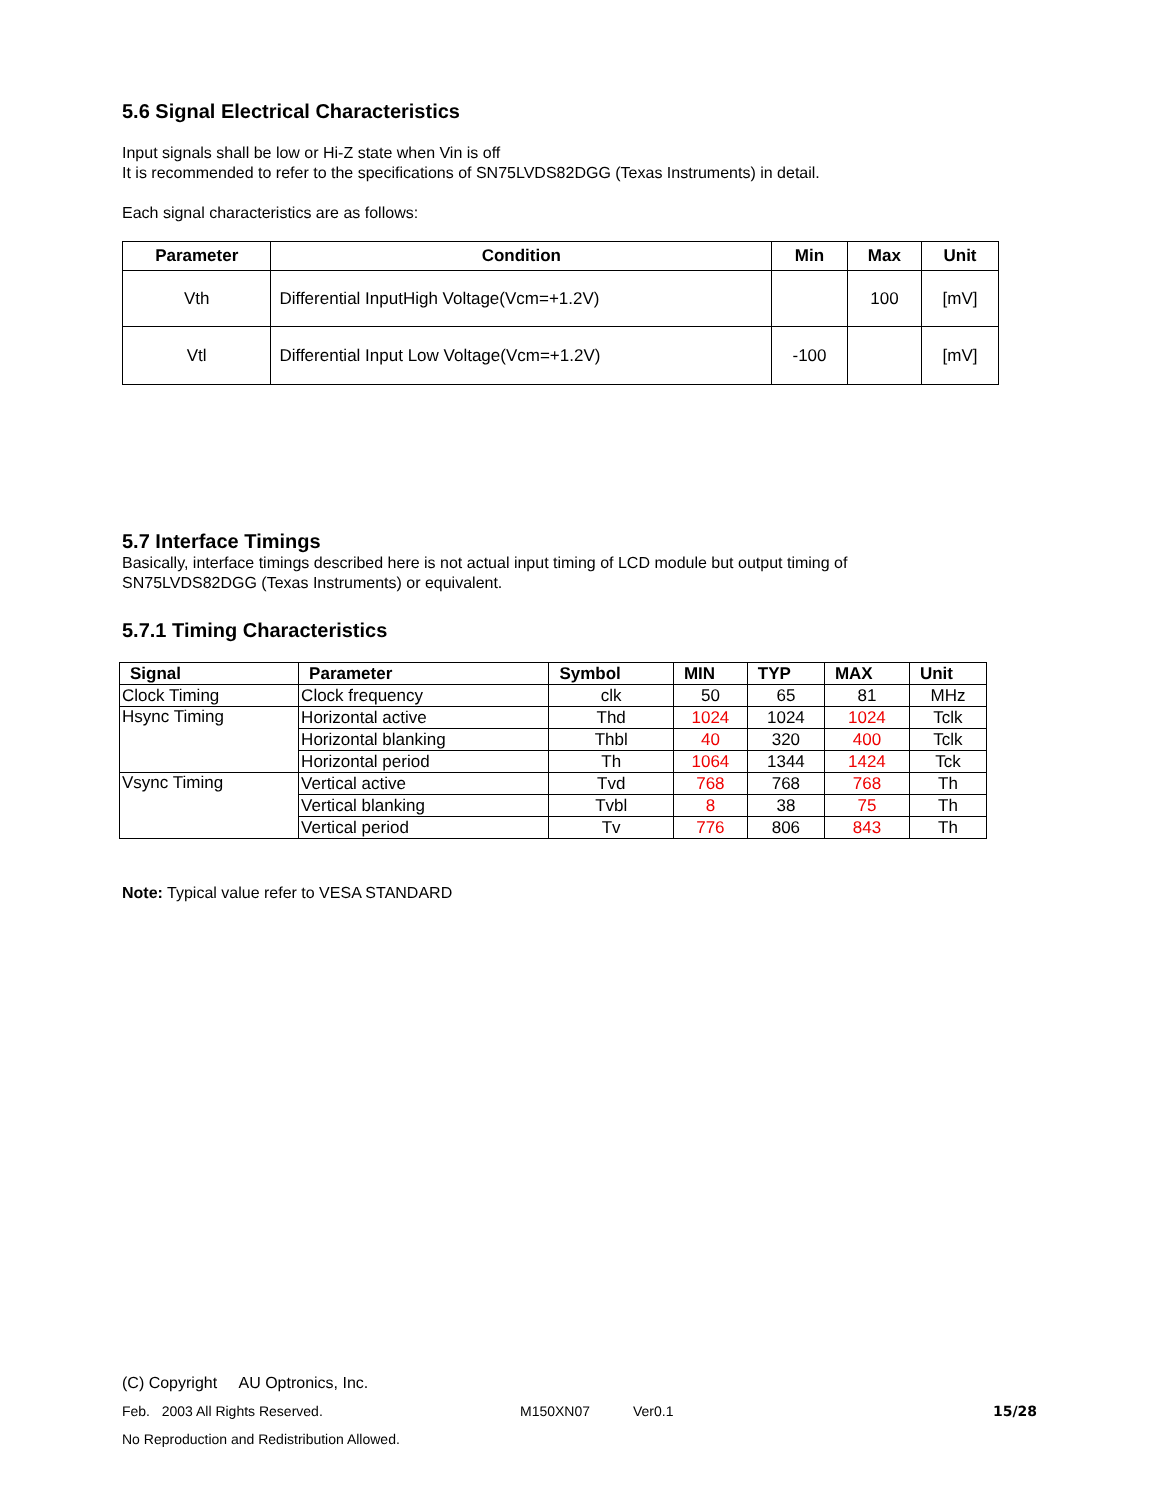5.6 Signal Electrical Characteristics
Input signals shall be low or Hi-Z state when Vin is off
It is recommended to refer to the specifications of SN75LVDS82DGG (Texas Instruments) in detail.
Each signal characteristics are as follows:
| Parameter | Condition | Min | Max | Unit |
| --- | --- | --- | --- | --- |
| Vth | Differential InputHigh Voltage(Vcm=+1.2V) | | 100 | [mV] |
| Vtl | Differential Input Low Voltage(Vcm=+1.2V) | -100 | | [mV] |
5.7 Interface Timings
Basically, interface timings described here is not actual input timing of LCD module but output timing of
SN75LVDS82DGG (Texas Instruments) or equivalent.
5.7.1 Timing Characteristics
| Signal | Parameter | Symbol | MIN | TYP | MAX | Unit |
| --- | --- | --- | --- | --- | --- | --- |
| Clock Timing | Clock frequency | clk | 50 | 65 | 81 | MHz |
| Hsync Timing | Horizontal active | Thd | 1024 | 1024 | 1024 | Tclk |
| | Horizontal blanking | Thbl | 40 | 320 | 400 | Tclk |
| | Horizontal period | Th | 1064 | 1344 | 1424 | Tck |
| Vsync Timing | Vertical active | Tvd | 768 | 768 | 768 | Th |
| | Vertical blanking | Tvbl | 8 | 38 | 75 | Th |
| | Vertical period | Tv | 776 | 806 | 843 | Th |
Note: Typical value refer to VESA STANDARD
(C) Copyright AU Optronics, Inc.
Feb. 2003 All Rights Reserved. M150XN07 Ver0.1 15/28
No Reproduction and Redistribution Allowed.